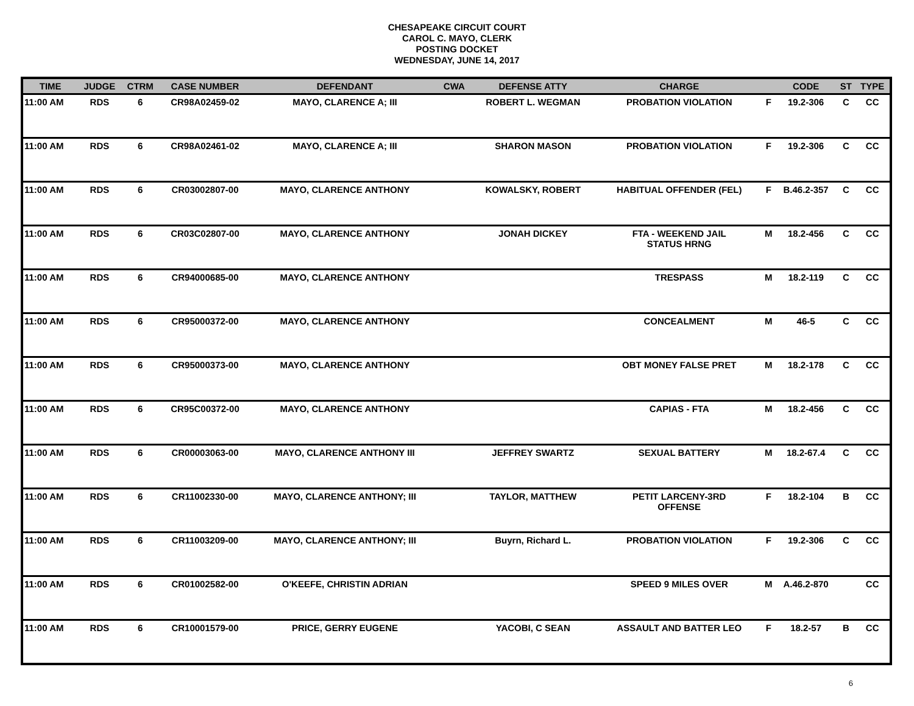CHESAPEAKE CIRCUIT COURT
CAROL C. MAYO, CLERK
POSTING DOCKET
WEDNESDAY, JUNE 14, 2017
| TIME | JUDGE | CTRM | CASE NUMBER | DEFENDANT | CWA | DEFENSE ATTY | CHARGE | | CODE | ST | TYPE |
| --- | --- | --- | --- | --- | --- | --- | --- | --- | --- | --- | --- |
| 11:00 AM | RDS | 6 | CR98A02459-02 | MAYO, CLARENCE A; III | | ROBERT L. WEGMAN | PROBATION VIOLATION | F | 19.2-306 | C | CC |
| 11:00 AM | RDS | 6 | CR98A02461-02 | MAYO, CLARENCE A; III | | SHARON MASON | PROBATION VIOLATION | F | 19.2-306 | C | CC |
| 11:00 AM | RDS | 6 | CR03002807-00 | MAYO, CLARENCE ANTHONY | | KOWALSKY, ROBERT | HABITUAL OFFENDER (FEL) | F | B.46.2-357 | C | CC |
| 11:00 AM | RDS | 6 | CR03C02807-00 | MAYO, CLARENCE ANTHONY | | JONAH DICKEY | FTA - WEEKEND JAIL STATUS HRNG | M | 18.2-456 | C | CC |
| 11:00 AM | RDS | 6 | CR94000685-00 | MAYO, CLARENCE ANTHONY | | | TRESPASS | M | 18.2-119 | C | CC |
| 11:00 AM | RDS | 6 | CR95000372-00 | MAYO, CLARENCE ANTHONY | | | CONCEALMENT | M | 46-5 | C | CC |
| 11:00 AM | RDS | 6 | CR95000373-00 | MAYO, CLARENCE ANTHONY | | | OBT MONEY FALSE PRET | M | 18.2-178 | C | CC |
| 11:00 AM | RDS | 6 | CR95C00372-00 | MAYO, CLARENCE ANTHONY | | | CAPIAS - FTA | M | 18.2-456 | C | CC |
| 11:00 AM | RDS | 6 | CR00003063-00 | MAYO, CLARENCE ANTHONY III | | JEFFREY SWARTZ | SEXUAL BATTERY | M | 18.2-67.4 | C | CC |
| 11:00 AM | RDS | 6 | CR11002330-00 | MAYO, CLARENCE ANTHONY; III | | TAYLOR, MATTHEW | PETIT LARCENY-3RD OFFENSE | F | 18.2-104 | B | CC |
| 11:00 AM | RDS | 6 | CR11003209-00 | MAYO, CLARENCE ANTHONY; III | | Buyrn, Richard L. | PROBATION VIOLATION | F | 19.2-306 | C | CC |
| 11:00 AM | RDS | 6 | CR01002582-00 | O'KEEFE, CHRISTIN ADRIAN | | | SPEED 9 MILES OVER | M | A.46.2-870 | | CC |
| 11:00 AM | RDS | 6 | CR10001579-00 | PRICE, GERRY EUGENE | | YACOBI, C SEAN | ASSAULT AND BATTER LEO | F | 18.2-57 | B | CC |
6